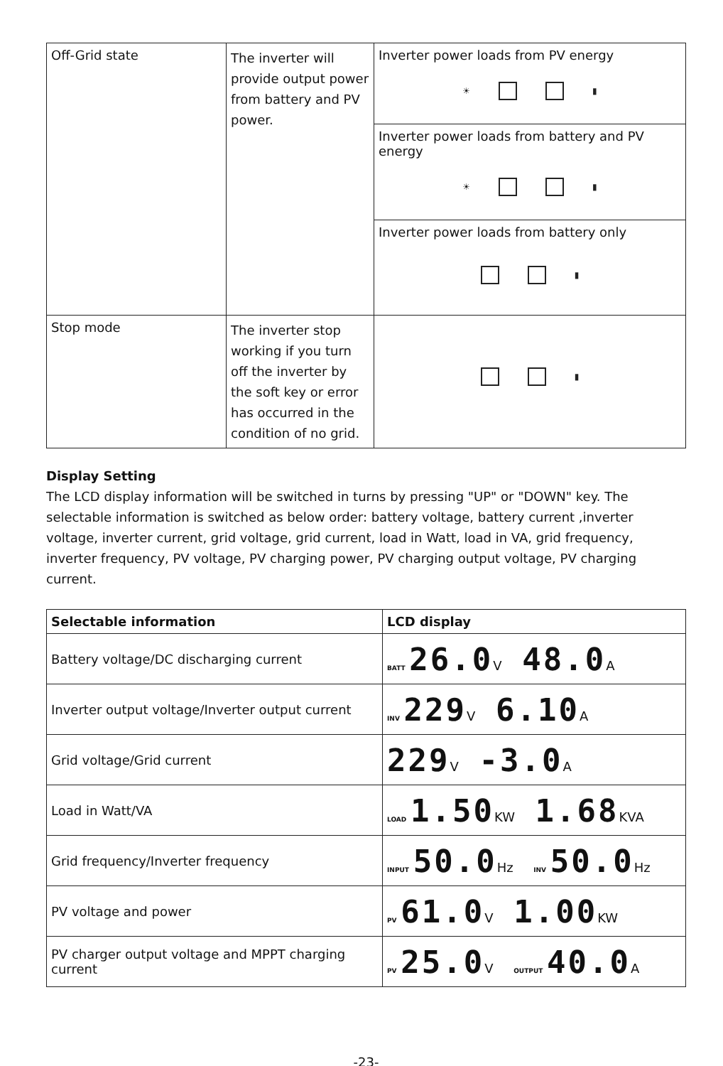| Off-Grid state | The inverter will provide output power from battery and PV power. | Inverter power loads from PV energy ☀ ▮ |
| | | Inverter power loads from battery and PV energy ☀ ▮ |
| | | Inverter power loads from battery only ▮ |
| Stop mode | The inverter stop working if you turn off the inverter by the soft key or error has occurred in the condition of no grid. | ▮ |
Display Setting
The LCD display information will be switched in turns by pressing "UP" or "DOWN" key. The selectable information is switched as below order: battery voltage, battery current ,inverter voltage, inverter current, grid voltage, grid current, load in Watt, load in VA, grid frequency, inverter frequency, PV voltage, PV charging power, PV charging output voltage, PV charging current.
| Selectable information | LCD display |
| --- | --- |
| Battery voltage/DC discharging current | BATT 26.0 V 48.0 A |
| Inverter output voltage/Inverter output current | INV 229 V 6.10 A |
| Grid voltage/Grid current | 229 V -3.0 A |
| Load in Watt/VA | LOAD 1.50 KW 1.68 KVA |
| Grid frequency/Inverter frequency | INPUT 50.0 Hz INV 50.0 Hz |
| PV voltage and power | PV 61.0 V 1.00 KW |
| PV charger output voltage and MPPT charging current | PV 25.0 V OUTPUT 40.0 A |
-23-